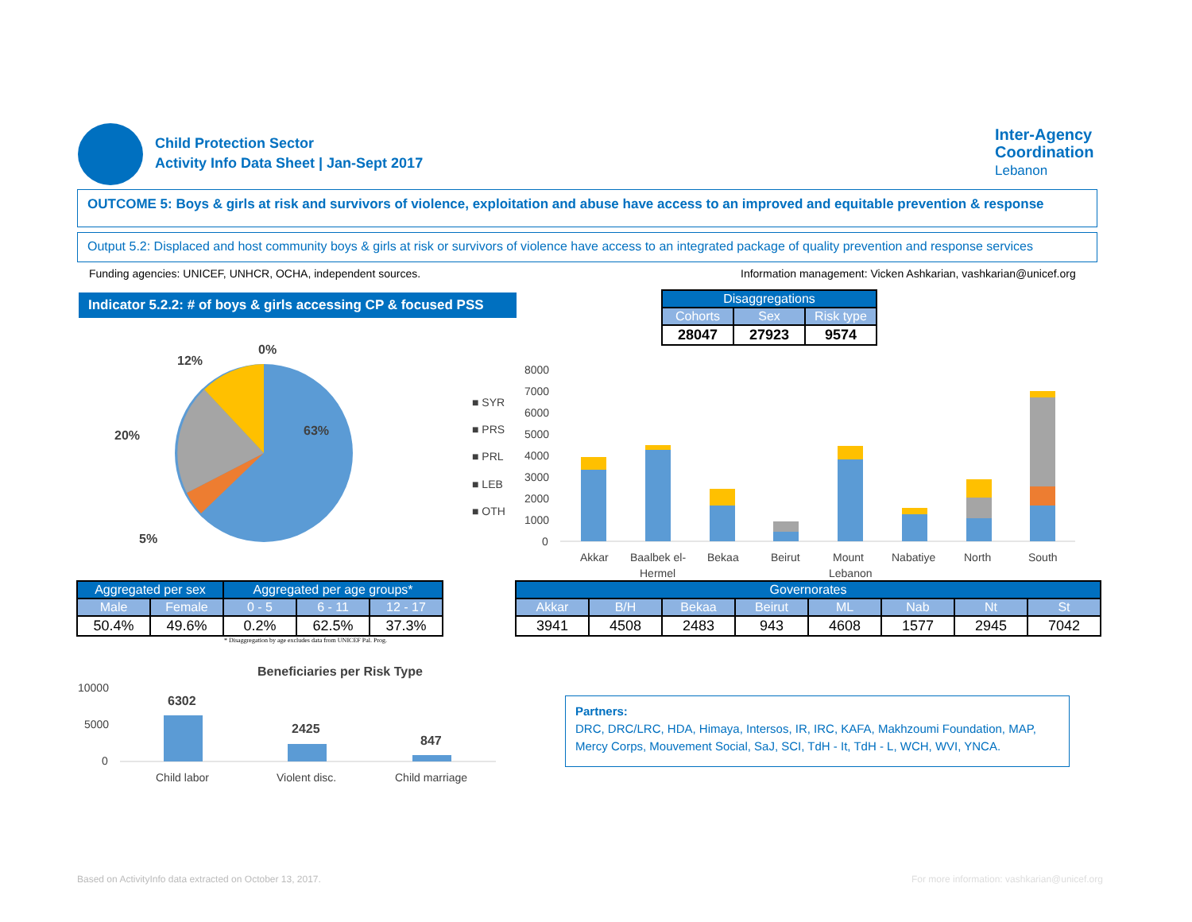Child Protection Sector
Activity Info Data Sheet | Jan-Sept 2017
Inter-Agency
Coordination
Lebanon
OUTCOME 5: Boys & girls at risk and survivors of violence, exploitation and abuse have access to an improved and equitable prevention & response
Output 5.2: Displaced and host community boys & girls at risk or survivors of violence have access to an integrated package of quality prevention and response services
Funding agencies: UNICEF, UNHCR, OCHA, independent sources.
Information management: Vicken Ashkarian, vashkarian@unicef.org
Indicator 5.2.2: # of boys & girls accessing CP & focused PSS
| Disaggregations | | |
| --- | --- | --- |
| Cohorts | Sex | Risk type |
| 28047 | 27923 | 9574 |
63%
0%
12%
20%
5%
■ SYR
■ PRS
■ PRL
■ LEB
■ OTH
8000
7000
6000
5000
4000
3000
2000
1000
0
Akkar
Baalbek el-
Hermel
Bekaa
Beirut
Mount
Lebanon
Nabatiye
North
South
| Aggregated per sex | | Aggregated per age groups* | | |
| --- | --- | --- | --- | --- |
| Male | Female | 0 - 5 | 6 - 11 | 12 - 17 |
| 50.4% | 49.6% | 0.2% | 62.5% | 37.3% |
* Disaggregation by age excludes data from UNICEF Pal. Prog.
| Governorates | | | | | | | |
| --- | --- | --- | --- | --- | --- | --- | --- |
| Akkar | B/H | Bekaa | Beirut | ML | Nab | Nt | St |
| 3941 | 4508 | 2483 | 943 | 4608 | 1577 | 2945 | 7042 |
Beneficiaries per Risk Type
10000
5000
0
6302
2425
847
Child labor
Violent disc.
Child marriage
Partners:
DRC, DRC/LRC, HDA, Himaya, Intersos, IR, IRC, KAFA, Makhzoumi Foundation, MAP, Mercy Corps, Mouvement Social, SaJ, SCI, TdH - It, TdH - L, WCH, WVI, YNCA.
Based on ActivityInfo data extracted on October 13, 2017.
For more information: vashkarian@unicef.org